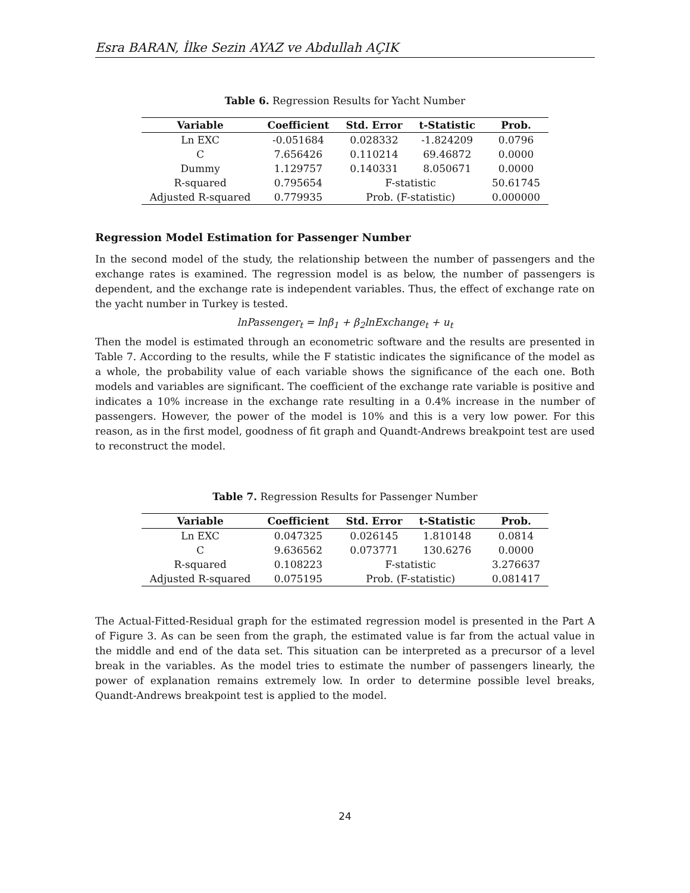Esra BARAN, İlke Sezin AYAZ ve Abdullah AÇIK
Table 6. Regression Results for Yacht Number
| Variable | Coefficient | Std. Error | t-Statistic | Prob. |
| --- | --- | --- | --- | --- |
| Ln EXC | -0.051684 | 0.028332 | -1.824209 | 0.0796 |
| C | 7.656426 | 0.110214 | 69.46872 | 0.0000 |
| Dummy | 1.129757 | 0.140331 | 8.050671 | 0.0000 |
| R-squared | 0.795654 | F-statistic | | 50.61745 |
| Adjusted R-squared | 0.779935 | Prob. (F-statistic) | | 0.000000 |
Regression Model Estimation for Passenger Number
In the second model of the study, the relationship between the number of passengers and the exchange rates is examined. The regression model is as below, the number of passengers is dependent, and the exchange rate is independent variables. Thus, the effect of exchange rate on the yacht number in Turkey is tested.
lnPassenger<sub>t</sub> = lnβ<sub>1</sub> + β<sub>2</sub>lnExchange<sub>t</sub> + u<sub>t</sub>
Then the model is estimated through an econometric software and the results are presented in Table 7. According to the results, while the F statistic indicates the significance of the model as a whole, the probability value of each variable shows the significance of the each one. Both models and variables are significant. The coefficient of the exchange rate variable is positive and indicates a 10% increase in the exchange rate resulting in a 0.4% increase in the number of passengers. However, the power of the model is 10% and this is a very low power. For this reason, as in the first model, goodness of fit graph and Quandt-Andrews breakpoint test are used to reconstruct the model.
Table 7. Regression Results for Passenger Number
| Variable | Coefficient | Std. Error | t-Statistic | Prob. |
| --- | --- | --- | --- | --- |
| Ln EXC | 0.047325 | 0.026145 | 1.810148 | 0.0814 |
| C | 9.636562 | 0.073771 | 130.6276 | 0.0000 |
| R-squared | 0.108223 | F-statistic | | 3.276637 |
| Adjusted R-squared | 0.075195 | Prob. (F-statistic) | | 0.081417 |
The Actual-Fitted-Residual graph for the estimated regression model is presented in the Part A of Figure 3. As can be seen from the graph, the estimated value is far from the actual value in the middle and end of the data set. This situation can be interpreted as a precursor of a level break in the variables. As the model tries to estimate the number of passengers linearly, the power of explanation remains extremely low. In order to determine possible level breaks, Quandt-Andrews breakpoint test is applied to the model.
24